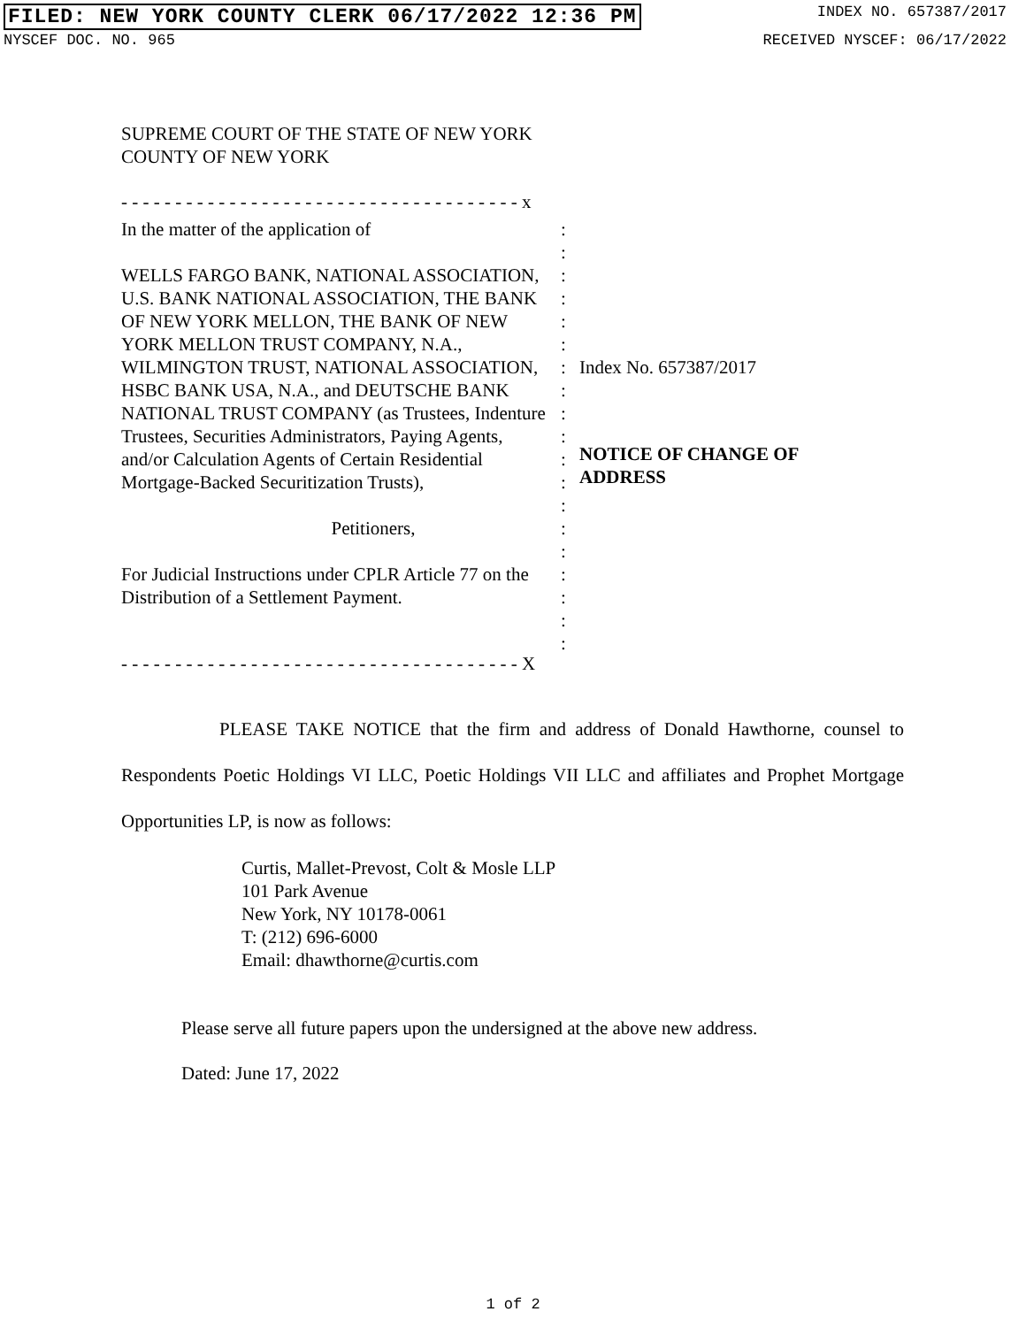FILED: NEW YORK COUNTY CLERK 06/17/2022 12:36 PM INDEX NO. 657387/2017
NYSCEF DOC. NO. 965 RECEIVED NYSCEF: 06/17/2022
SUPREME COURT OF THE STATE OF NEW YORK
COUNTY OF NEW YORK
- - - - - - - - - - - - - - - - - - - - - - - - - - - - - - - - - - - - - x
In the matter of the application of
WELLS FARGO BANK, NATIONAL ASSOCIATION, U.S. BANK NATIONAL ASSOCIATION, THE BANK OF NEW YORK MELLON, THE BANK OF NEW YORK MELLON TRUST COMPANY, N.A., WILMINGTON TRUST, NATIONAL ASSOCIATION, HSBC BANK USA, N.A., and DEUTSCHE BANK NATIONAL TRUST COMPANY (as Trustees, Indenture Trustees, Securities Administrators, Paying Agents, and/or Calculation Agents of Certain Residential Mortgage-Backed Securitization Trusts),
Petitioners,
For Judicial Instructions under CPLR Article 77 on the Distribution of a Settlement Payment.
:
:
:
:
:
:
:
:
:
:
:
:
:
:
:
:
:
:
:
Index No. 657387/2017
NOTICE OF CHANGE OF
ADDRESS
- - - - - - - - - - - - - - - - - - - - - - - - - - - - - - - - - - - - - X
PLEASE TAKE NOTICE that the firm and address of Donald Hawthorne, counsel to Respondents Poetic Holdings VI LLC, Poetic Holdings VII LLC and affiliates and Prophet Mortgage Opportunities LP, is now as follows:
Curtis, Mallet-Prevost, Colt & Mosle LLP
101 Park Avenue
New York, NY 10178-0061
T: (212) 696-6000
Email: dhawthorne@curtis.com
Please serve all future papers upon the undersigned at the above new address.
Dated: June 17, 2022
1 of 2